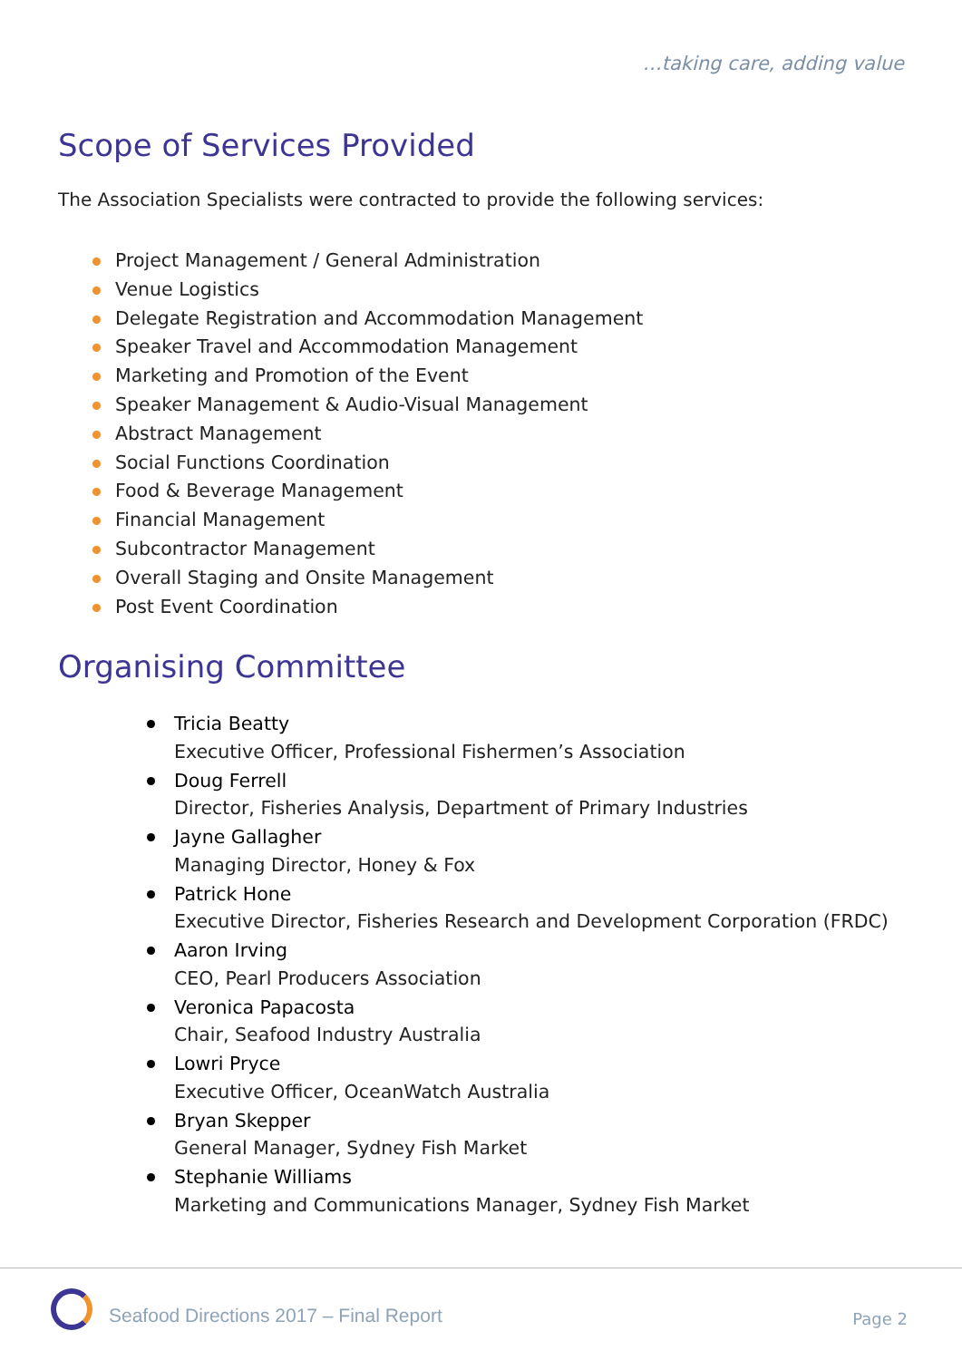…taking care, adding value
Scope of Services Provided
The Association Specialists were contracted to provide the following services:
Project Management / General Administration
Venue Logistics
Delegate Registration and Accommodation Management
Speaker Travel and Accommodation Management
Marketing and Promotion of the Event
Speaker Management & Audio-Visual Management
Abstract Management
Social Functions Coordination
Food & Beverage Management
Financial Management
Subcontractor Management
Overall Staging and Onsite Management
Post Event Coordination
Organising Committee
Tricia Beatty
Executive Officer, Professional Fishermen’s Association
Doug Ferrell
Director, Fisheries Analysis, Department of Primary Industries
Jayne Gallagher
Managing Director, Honey & Fox
Patrick Hone
Executive Director, Fisheries Research and Development Corporation (FRDC)
Aaron Irving
CEO, Pearl Producers Association
Veronica Papacosta
Chair, Seafood Industry Australia
Lowri Pryce
Executive Officer, OceanWatch Australia
Bryan Skepper
General Manager, Sydney Fish Market
Stephanie Williams
Marketing and Communications Manager, Sydney Fish Market
Seafood Directions 2017 – Final Report
Page 2